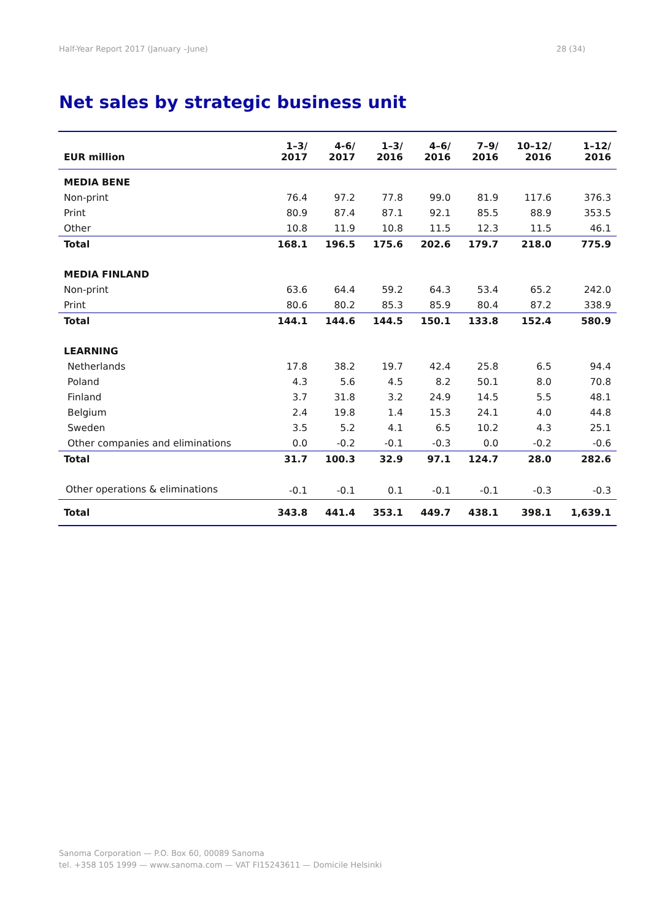Half-Year Report 2017 (January –June) 28 (34)
Net sales by strategic business unit
| EUR million | 1–3/ 2017 | 4-6/ 2017 | 1–3/ 2016 | 4–6/ 2016 | 7–9/ 2016 | 10–12/ 2016 | 1–12/ 2016 |
| --- | --- | --- | --- | --- | --- | --- | --- |
| MEDIA BENE | | | | | | | |
| Non-print | 76.4 | 97.2 | 77.8 | 99.0 | 81.9 | 117.6 | 376.3 |
| Print | 80.9 | 87.4 | 87.1 | 92.1 | 85.5 | 88.9 | 353.5 |
| Other | 10.8 | 11.9 | 10.8 | 11.5 | 12.3 | 11.5 | 46.1 |
| Total | 168.1 | 196.5 | 175.6 | 202.6 | 179.7 | 218.0 | 775.9 |
| MEDIA FINLAND | | | | | | | |
| Non-print | 63.6 | 64.4 | 59.2 | 64.3 | 53.4 | 65.2 | 242.0 |
| Print | 80.6 | 80.2 | 85.3 | 85.9 | 80.4 | 87.2 | 338.9 |
| Total | 144.1 | 144.6 | 144.5 | 150.1 | 133.8 | 152.4 | 580.9 |
| LEARNING | | | | | | | |
| Netherlands | 17.8 | 38.2 | 19.7 | 42.4 | 25.8 | 6.5 | 94.4 |
| Poland | 4.3 | 5.6 | 4.5 | 8.2 | 50.1 | 8.0 | 70.8 |
| Finland | 3.7 | 31.8 | 3.2 | 24.9 | 14.5 | 5.5 | 48.1 |
| Belgium | 2.4 | 19.8 | 1.4 | 15.3 | 24.1 | 4.0 | 44.8 |
| Sweden | 3.5 | 5.2 | 4.1 | 6.5 | 10.2 | 4.3 | 25.1 |
| Other companies and eliminations | 0.0 | -0.2 | -0.1 | -0.3 | 0.0 | -0.2 | -0.6 |
| Total | 31.7 | 100.3 | 32.9 | 97.1 | 124.7 | 28.0 | 282.6 |
| Other operations & eliminations | -0.1 | -0.1 | 0.1 | -0.1 | -0.1 | -0.3 | -0.3 |
| Total | 343.8 | 441.4 | 353.1 | 449.7 | 438.1 | 398.1 | 1,639.1 |
Sanoma Corporation — P.O. Box 60, 00089 Sanoma
tel. +358 105 1999 — www.sanoma.com — VAT FI15243611 — Domicile Helsinki